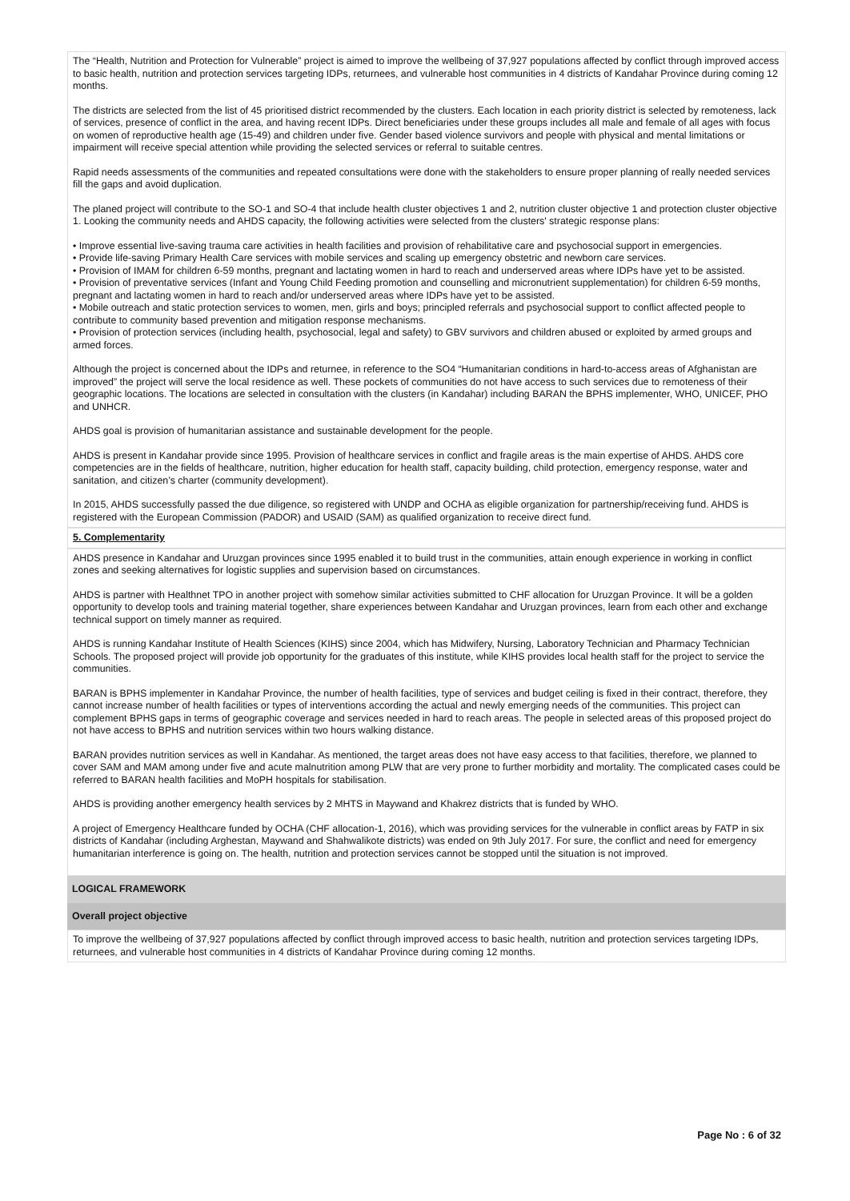The “Health, Nutrition and Protection for Vulnerable” project is aimed to improve the wellbeing of 37,927 populations affected by conflict through improved access to basic health, nutrition and protection services targeting IDPs, returnees, and vulnerable host communities in 4 districts of Kandahar Province during coming 12 months.
The districts are selected from the list of 45 prioritised district recommended by the clusters. Each location in each priority district is selected by remoteness, lack of services, presence of conflict in the area, and having recent IDPs. Direct beneficiaries under these groups includes all male and female of all ages with focus on women of reproductive health age (15-49) and children under five. Gender based violence survivors and people with physical and mental limitations or impairment will receive special attention while providing the selected services or referral to suitable centres.
Rapid needs assessments of the communities and repeated consultations were done with the stakeholders to ensure proper planning of really needed services fill the gaps and avoid duplication.
The planed project will contribute to the SO-1 and SO-4 that include health cluster objectives 1 and 2, nutrition cluster objective 1 and protection cluster objective 1. Looking the community needs and AHDS capacity, the following activities were selected from the clusters' strategic response plans:
• Improve essential live-saving trauma care activities in health facilities and provision of rehabilitative care and psychosocial support in emergencies.
• Provide life-saving Primary Health Care services with mobile services and scaling up emergency obstetric and newborn care services.
• Provision of IMAM for children 6-59 months, pregnant and lactating women in hard to reach and underserved areas where IDPs have yet to be assisted.
• Provision of preventative services (Infant and Young Child Feeding promotion and counselling and micronutrient supplementation) for children 6-59 months, pregnant and lactating women in hard to reach and/or underserved areas where IDPs have yet to be assisted.
• Mobile outreach and static protection services to women, men, girls and boys; principled referrals and psychosocial support to conflict affected people to contribute to community based prevention and mitigation response mechanisms.
• Provision of protection services (including health, psychosocial, legal and safety) to GBV survivors and children abused or exploited by armed groups and armed forces.
Although the project is concerned about the IDPs and returnee, in reference to the SO4 “Humanitarian conditions in hard-to-access areas of Afghanistan are improved” the project will serve the local residence as well. These pockets of communities do not have access to such services due to remoteness of their geographic locations. The locations are selected in consultation with the clusters (in Kandahar) including BARAN the BPHS implementer, WHO, UNICEF, PHO and UNHCR.
AHDS goal is provision of humanitarian assistance and sustainable development for the people.
AHDS is present in Kandahar provide since 1995. Provision of healthcare services in conflict and fragile areas is the main expertise of AHDS. AHDS core competencies are in the fields of healthcare, nutrition, higher education for health staff, capacity building, child protection, emergency response, water and sanitation, and citizen’s charter (community development).
In 2015, AHDS successfully passed the due diligence, so registered with UNDP and OCHA as eligible organization for partnership/receiving fund. AHDS is registered with the European Commission (PADOR) and USAID (SAM) as qualified organization to receive direct fund.
5. Complementarity
AHDS presence in Kandahar and Uruzgan provinces since 1995 enabled it to build trust in the communities, attain enough experience in working in conflict zones and seeking alternatives for logistic supplies and supervision based on circumstances.
AHDS is partner with Healthnet TPO in another project with somehow similar activities submitted to CHF allocation for Uruzgan Province. It will be a golden opportunity to develop tools and training material together, share experiences between Kandahar and Uruzgan provinces, learn from each other and exchange technical support on timely manner as required.
AHDS is running Kandahar Institute of Health Sciences (KIHS) since 2004, which has Midwifery, Nursing, Laboratory Technician and Pharmacy Technician Schools. The proposed project will provide job opportunity for the graduates of this institute, while KIHS provides local health staff for the project to service the communities.
BARAN is BPHS implementer in Kandahar Province, the number of health facilities, type of services and budget ceiling is fixed in their contract, therefore, they cannot increase number of health facilities or types of interventions according the actual and newly emerging needs of the communities. This project can complement BPHS gaps in terms of geographic coverage and services needed in hard to reach areas. The people in selected areas of this proposed project do not have access to BPHS and nutrition services within two hours walking distance.
BARAN provides nutrition services as well in Kandahar. As mentioned, the target areas does not have easy access to that facilities, therefore, we planned to cover SAM and MAM among under five and acute malnutrition among PLW that are very prone to further morbidity and mortality. The complicated cases could be referred to BARAN health facilities and MoPH hospitals for stabilisation.
AHDS is providing another emergency health services by 2 MHTS in Maywand and Khakrez districts that is funded by WHO.
A project of Emergency Healthcare funded by OCHA (CHF allocation-1, 2016), which was providing services for the vulnerable in conflict areas by FATP in six districts of Kandahar (including Arghestan, Maywand and Shahwalikote districts) was ended on 9th July 2017. For sure, the conflict and need for emergency humanitarian interference is going on. The health, nutrition and protection services cannot be stopped until the situation is not improved.
LOGICAL FRAMEWORK
Overall project objective
To improve the wellbeing of 37,927 populations affected by conflict through improved access to basic health, nutrition and protection services targeting IDPs, returnees, and vulnerable host communities in 4 districts of Kandahar Province during coming 12 months.
Page No : 6 of 32